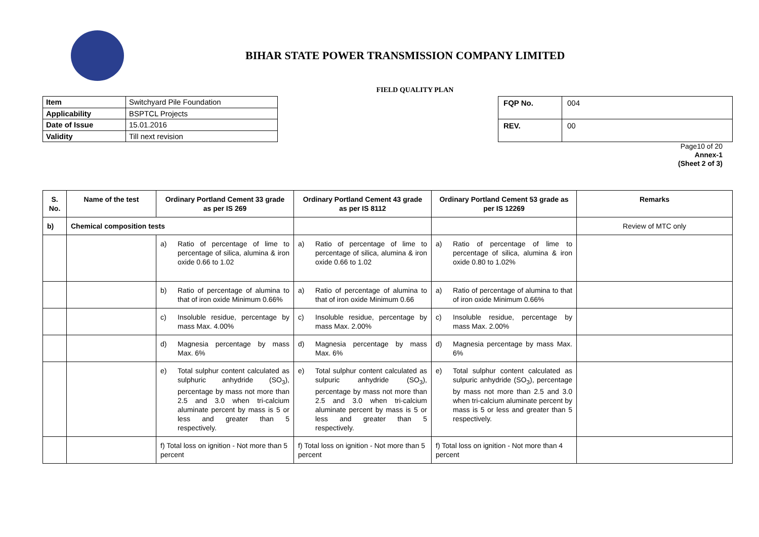BIHAR STATE POWER TRANSMISSION COMPANY LIMITED
FIELD QUALITY PLAN
| Item | Switchyard Pile Foundation |
| Applicability | BSPTCL Projects |
| Date of Issue | 15.01.2016 |
| Validity | Till next revision |
| FQP No. | 004 |
| REV. | 00 |
Page10 of 20
Annex-1
(Sheet 2 of 3)
| S. No. | Name of the test | Ordinary Portland Cement 33 grade as per IS 269 | Ordinary Portland Cement 43 grade as per IS 8112 | Ordinary Portland Cement 53 grade as per IS 12269 | Remarks |
| --- | --- | --- | --- | --- | --- |
| b) | Chemical composition tests | | | | Review of MTC only |
| | | a) Ratio of percentage of lime to percentage of silica, alumina & iron oxide 0.66 to 1.02 | a) Ratio of percentage of lime to percentage of silica, alumina & iron oxide 0.66 to 1.02 | a) Ratio of percentage of lime to percentage of silica, alumina & iron oxide 0.80 to 1.02% | |
| | | b) Ratio of percentage of alumina to that of iron oxide Minimum 0.66% | a) Ratio of percentage of alumina to that of iron oxide Minimum 0.66 | a) Ratio of percentage of alumina to that of iron oxide Minimum 0.66% | |
| | | c) Insoluble residue, percentage by mass Max. 4.00% | c) Insoluble residue, percentage by mass Max. 2.00% | c) Insoluble residue, percentage by mass Max. 2.00% | |
| | | d) Magnesia percentage by mass Max. 6% | d) Magnesia percentage by mass Max. 6% | d) Magnesia percentage by mass Max. 6% | |
| | | e) Total sulphur content calculated as sulphuric anhydride (SO<sub>3</sub>), percentage by mass not more than 2.5 and 3.0 when tri-calcium aluminate percent by mass is 5 or less and greater than 5 respectively. | e) Total sulphur content calculated as sulpuric anhydride (SO<sub>3</sub>), percentage by mass not more than 2.5 and 3.0 when tri-calcium aluminate percent by mass is 5 or less and greater than 5 respectively. | e) Total sulphur content calculated as sulpuric anhydride (SO<sub>3</sub>), percentage by mass not more than 2.5 and 3.0 when tri-calcium aluminate percent by mass is 5 or less and greater than 5 respectively. | |
| | | f) Total loss on ignition - Not more than 5 percent | f) Total loss on ignition - Not more than 5 percent | f) Total loss on ignition - Not more than 4 percent | |